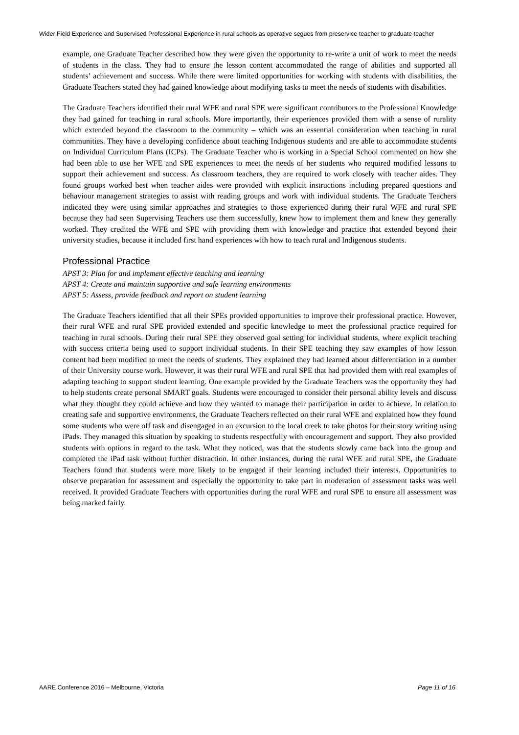Wider Field Experience and Supervised Professional Experience in rural schools as operative segues from preservice teacher to graduate teacher
example, one Graduate Teacher described how they were given the opportunity to re-write a unit of work to meet the needs of students in the class. They had to ensure the lesson content accommodated the range of abilities and supported all students’ achievement and success. While there were limited opportunities for working with students with disabilities, the Graduate Teachers stated they had gained knowledge about modifying tasks to meet the needs of students with disabilities.
The Graduate Teachers identified their rural WFE and rural SPE were significant contributors to the Professional Knowledge they had gained for teaching in rural schools. More importantly, their experiences provided them with a sense of rurality which extended beyond the classroom to the community – which was an essential consideration when teaching in rural communities. They have a developing confidence about teaching Indigenous students and are able to accommodate students on Individual Curriculum Plans (ICPs). The Graduate Teacher who is working in a Special School commented on how she had been able to use her WFE and SPE experiences to meet the needs of her students who required modified lessons to support their achievement and success. As classroom teachers, they are required to work closely with teacher aides. They found groups worked best when teacher aides were provided with explicit instructions including prepared questions and behaviour management strategies to assist with reading groups and work with individual students. The Graduate Teachers indicated they were using similar approaches and strategies to those experienced during their rural WFE and rural SPE because they had seen Supervising Teachers use them successfully, knew how to implement them and knew they generally worked. They credited the WFE and SPE with providing them with knowledge and practice that extended beyond their university studies, because it included first hand experiences with how to teach rural and Indigenous students.
Professional Practice
APST 3: Plan for and implement effective teaching and learning
APST 4: Create and maintain supportive and safe learning environments
APST 5: Assess, provide feedback and report on student learning
The Graduate Teachers identified that all their SPEs provided opportunities to improve their professional practice. However, their rural WFE and rural SPE provided extended and specific knowledge to meet the professional practice required for teaching in rural schools. During their rural SPE they observed goal setting for individual students, where explicit teaching with success criteria being used to support individual students. In their SPE teaching they saw examples of how lesson content had been modified to meet the needs of students. They explained they had learned about differentiation in a number of their University course work. However, it was their rural WFE and rural SPE that had provided them with real examples of adapting teaching to support student learning. One example provided by the Graduate Teachers was the opportunity they had to help students create personal SMART goals. Students were encouraged to consider their personal ability levels and discuss what they thought they could achieve and how they wanted to manage their participation in order to achieve. In relation to creating safe and supportive environments, the Graduate Teachers reflected on their rural WFE and explained how they found some students who were off task and disengaged in an excursion to the local creek to take photos for their story writing using iPads. They managed this situation by speaking to students respectfully with encouragement and support. They also provided students with options in regard to the task. What they noticed, was that the students slowly came back into the group and completed the iPad task without further distraction. In other instances, during the rural WFE and rural SPE, the Graduate Teachers found that students were more likely to be engaged if their learning included their interests. Opportunities to observe preparation for assessment and especially the opportunity to take part in moderation of assessment tasks was well received. It provided Graduate Teachers with opportunities during the rural WFE and rural SPE to ensure all assessment was being marked fairly.
AARE Conference 2016 – Melbourne, Victoria Page 11 of 16